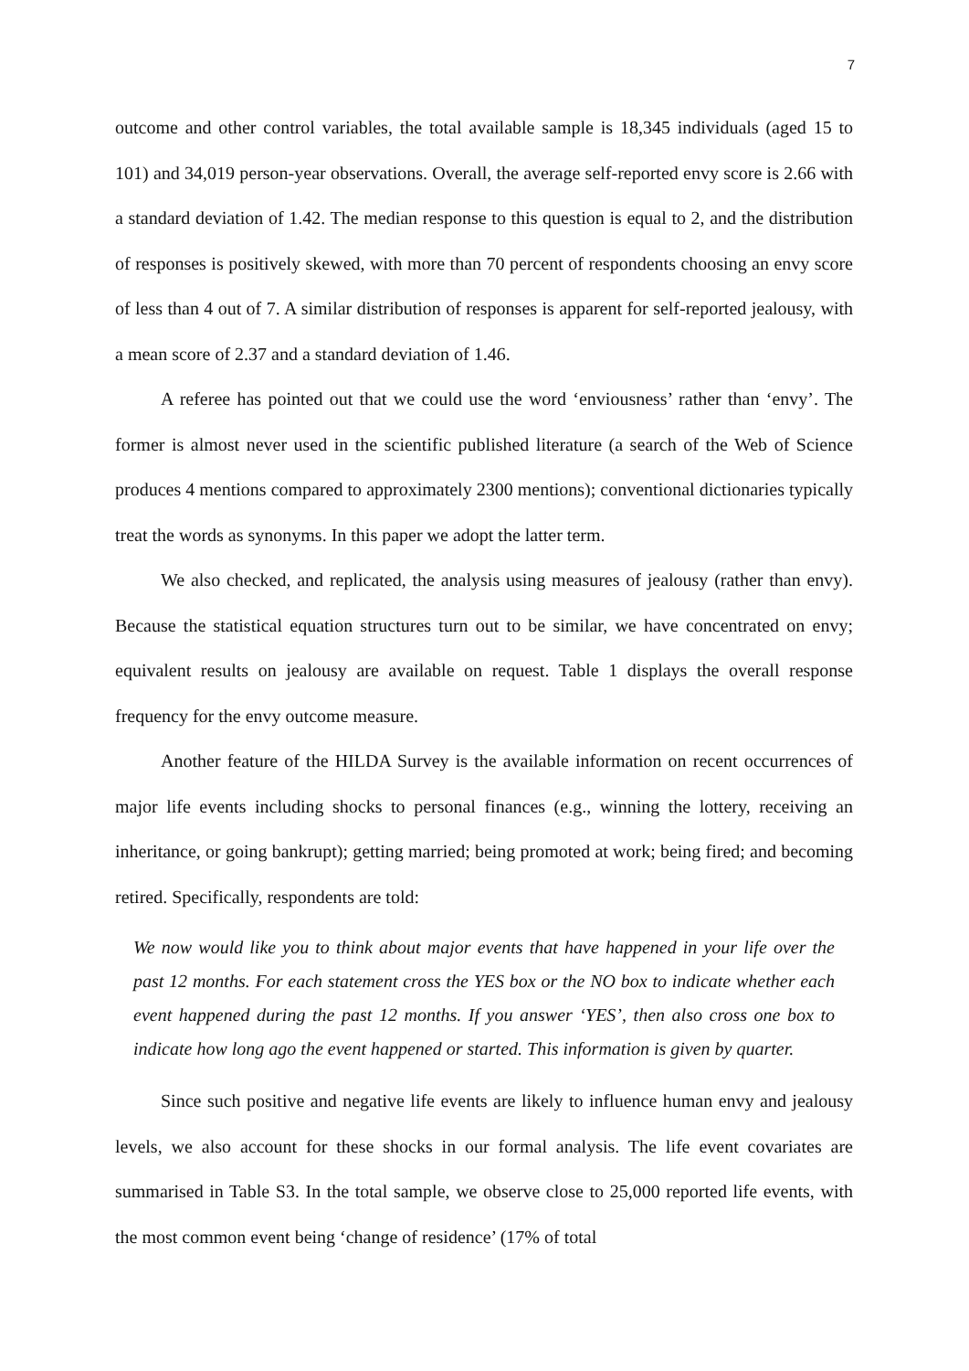7
outcome and other control variables, the total available sample is 18,345 individuals (aged 15 to 101) and 34,019 person-year observations. Overall, the average self-reported envy score is 2.66 with a standard deviation of 1.42. The median response to this question is equal to 2, and the distribution of responses is positively skewed, with more than 70 percent of respondents choosing an envy score of less than 4 out of 7. A similar distribution of responses is apparent for self-reported jealousy, with a mean score of 2.37 and a standard deviation of 1.46.
A referee has pointed out that we could use the word ‘enviousness’ rather than ‘envy’. The former is almost never used in the scientific published literature (a search of the Web of Science produces 4 mentions compared to approximately 2300 mentions); conventional dictionaries typically treat the words as synonyms. In this paper we adopt the latter term.
We also checked, and replicated, the analysis using measures of jealousy (rather than envy). Because the statistical equation structures turn out to be similar, we have concentrated on envy; equivalent results on jealousy are available on request. Table 1 displays the overall response frequency for the envy outcome measure.
Another feature of the HILDA Survey is the available information on recent occurrences of major life events including shocks to personal finances (e.g., winning the lottery, receiving an inheritance, or going bankrupt); getting married; being promoted at work; being fired; and becoming retired. Specifically, respondents are told:
We now would like you to think about major events that have happened in your life over the past 12 months. For each statement cross the YES box or the NO box to indicate whether each event happened during the past 12 months. If you answer ‘YES’, then also cross one box to indicate how long ago the event happened or started. This information is given by quarter.
Since such positive and negative life events are likely to influence human envy and jealousy levels, we also account for these shocks in our formal analysis. The life event covariates are summarised in Table S3. In the total sample, we observe close to 25,000 reported life events, with the most common event being ‘change of residence’ (17% of total